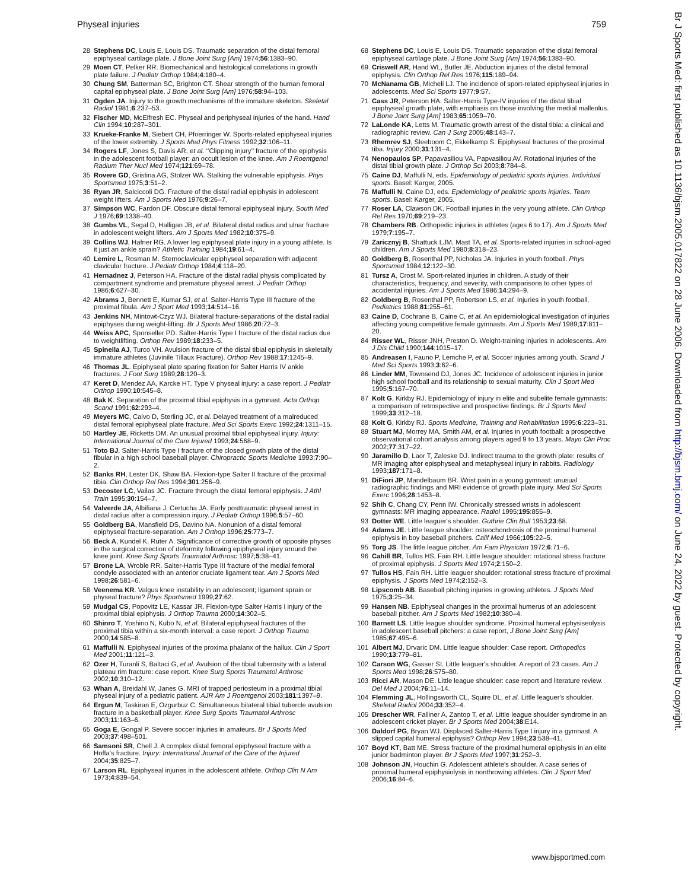Physeal injuries 759
28 Stephens DC, Louis E, Louis DS. Traumatic separation of the distal femoral epiphyseal cartilage plate. J Bone Joint Surg [Am] 1974;56:1383–90.
29 Moen CT, Pelker RR. Biomechanical and histological correlations in growth plate failure. J Pediatr Orthop 1984;4:180–4.
30 Chung SM, Batterman SC, Brighton CT. Shear strength of the human femoral capital epiphyseal plate. J Bone Joint Surg [Am] 1976;58:94–103.
31 Ogden JA. Injury to the growth mechanisms of the immature skeleton. Skeletal Radiol 1981;6:237–53.
32 Fischer MD, McElfresh EC. Physeal and periphyseal injuries of the hand. Hand Clin 1994;10:287–301.
33 Krueke-Franke M, Siebert CH, Pfoerringer W. Sports-related epiphyseal injuries of the lower extremity. J Sports Med Phys Fitness 1992;32:106–11.
34 Rogers LF, Jones S, Davis AR, et al. ‘‘Clipping injury’’ fracture of the epiphysis in the adolescent football player: an occult lesion of the knee. Am J Roentgenol Radium Ther Nucl Med 1974;121:69–78.
35 Rovere GD, Gristina AG, Stolzer WA. Stalking the vulnerable epiphysis. Phys Sportsmed 1975;3:51–2.
36 Ryan JR, Salciccoli DG. Fracture of the distal radial epiphysis in adolescent weight lifters. Am J Sports Med 1976;9:26–7.
37 Simpson WC, Fardon DF. Obscure distal femoral epiphyseal injury. South Med J 1976;69:1338–40.
38 Gumbs VL, Segal D, Halligan JB, et al. Bilateral distal radius and ulnar fracture in adolescent weight lifters. Am J Sports Med 1982;10:375–9.
39 Collins WJ, Hafner RG. A lower leg epiphyseal plate injury in a young athlete. Is it just an ankle sprain? Athletic Training 1984;19:61–4.
40 Lemire L, Rosman M. Sternoclavicular epiphyseal separation with adjacent clavicular fracture. J Pediatr Orthop 1984;4:118–20.
41 Hernadnez J, Peterson HA. Fracture of the distal radial physis complicated by compartment syndrome and premature physeal arrest. J Pediatr Orthop 1986;6:627–30.
42 Abrams J, Bennett E, Kumar SJ, et al. Salter-Harris Type III fracture of the proximal fibula. Am J Sport Med 1993;14:514–16.
43 Jenkins NH, Mintowt-Czyz WJ. Bilateral fracture-separations of the distal radial epiphyses during weight-lifting. Br J Sports Med 1986;20:72–3.
44 Weiss APC, Sponseller PD. Salter-Harris Type I fracture of the distal radius due to weightlifting. Orthop Rev 1989;18:233–5.
45 Spinella AJ, Turco VH. Avulsion fracture of the distal tibial epiphysis in skeletally immature athletes (Juvinile Tillaux Fracture). Orthop Rev 1988;17:1245–9.
46 Thomas JL. Epiphyseal plate sparing fixation for Salter Harris IV ankle fractures. J Foot Surg 1989;28:120–3.
47 Keret D, Mendez AA, Karcke HT. Type V physeal injury: a case report. J Pediatr Orthop 1990;10:545–8.
48 Bak K. Separation of the proximal tibial epiphysis in a gymnast. Acta Orthop Scand 1991;62:293–4.
49 Meyers MC, Calvo D, Sterling JC, et al. Delayed treatment of a malreduced distal femoral epiphyseal plate fracture. Med Sci Sports Exerc 1992;24:1311–15.
50 Hartley JE, Ricketts DM. An unusual proximal tibial epiphyseal injury. Injury: International Journal of the Care Injured 1993;24:568–9.
51 Toto BJ. Salter-Harris Type I fracture of the closed growth plate of the distal fibular in a high school baseball player. Chiropractic Sports Medicine 1993;7:90–2.
52 Banks RH, Lester DK, Shaw BA. Flexion-type Salter II fracture of the proximal tibia. Clin Orthop Rel Res 1994;301:256–9.
53 Decoster LC, Vailas JC. Fracture through the distal femoral epiphysis. J Athl Train 1995;30:154–7.
54 Valverde JA, Albifiana J, Certucha JA. Early posttraumatic physeal arrest in distal radius after a compression injury. J Pediatr Orthop 1996;5:57–60.
55 Goldberg BA, Mansfield DS, Davino NA. Nonunion of a distal femoral epiphyseal fracture-separation. Am J Orthop 1996;25:773–7.
56 Beck A, Kundel K, Ruter A. Significance of corrective growth of opposite physes in the surgical correction of deformity following epiphyseal injury around the knee joint. Knee Surg Sports Traumatol Arthrosc 1997;5:38–41.
57 Brone LA, Wroble RR. Salter-Harris Type III fracture of the medial femoral condyle associated with an anterior cruciate ligament tear. Am J Sports Med 1998;26:581–6.
58 Veenema KR. Valgus knee instability in an adolescent; ligament sprain or physeal fracture? Phys Sportsmed 1999;27:62.
59 Mudgal CS, Popovitz LE, Kassar JR. Flexion-type Salter Harris I injury of the proximal tibial epiphysis. J Orthop Trauma 2000;14:302–5.
60 Shinro T, Yoshino N, Kubo N, et al. Bilateral epiphyseal fractures of the proximal tibia within a six-month interval: a case report. J Orthop Trauma 2000;14:585–8.
61 Maffulli N. Epiphyseal injuries of the proxima phalanx of the hallux. Clin J Sport Med 2001;11:121–3.
62 Ozer H, Turanli S, Baltaci G, et al. Avulsion of the tibial tuberosity with a lateral plateau rim fracture: case report. Knee Surg Sports Traumatol Arthrosc 2002;10:310–12.
63 Whan A, Breidahl W, Janes G. MRI of trapped periosteum in a proximal tibial physeal injury of a pediatric patient. AJR Am J Roentgenol 2003;181:1397–9.
64 Ergun M, Taskiran E, Ozgurbuz C. Simultaneous bilateral tibial tubercle avulsion fracture in a basketball player. Knee Surg Sports Traumatol Arthrosc 2003;11:163–6.
65 Goga E, Gongal P. Severe soccer injuries in amateurs. Br J Sports Med 2003;37:498–501.
66 Samsoni SR, Chell J. A complex distal femoral epiphyseal fracture with a Hoffa's fracture. Injury: International Journal of the Care of the Injured 2004;35:825–7.
67 Larson RL. Epiphyseal injuries in the adolescent athlete. Orthop Clin N Am 1973;4:839–54.
68 Stephens DC, Louis E, Louis DS. Traumatic separation of the distal femoral epiphyseal cartilage plate. J Bone Joint Surg [Am] 1974;56:1383–90.
69 Criswell AR, Hand WL, Butler JE. Abduction injuries of the distal femoral epiphysis. Clin Orthop Rel Res 1976;115:189–94.
70 McNanama GB, Micheli LJ. The incidence of sport-related epiphyseal injuries in adolescents. Med Sci Sports 1977;9:57.
71 Cass JR, Peterson HA. Salter-Harris Type-IV injuries of the distal tibial epiphyseal growth plate, with emphasis on those involving the medial malleolus. J Bone Joint Surg [Am] 1983;65:1059–70.
72 LaLonde KA, Letts M. Traumatic growth arrest of the distal tibia: a clinical and radiographic review. Can J Surg 2005;48:143–7.
73 Rhemrev SJ, Sleeboom C, Ekkelkamp S. Epiphyseal fractures of the proximal tiba. Injury 2000;31:131–4.
74 Nenopaulos SP, Papavasiliou VA, Papvasiliou AV. Rotational injuries of the distal tibial growth plate. J Orthop Sci 2003;8:784–8.
75 Caine DJ, Maffulli N, eds. Epidemiology of pediatric sports injuries. Individual sports. Basel: Karger, 2005.
76 Maffulli N, Caine DJ, eds. Epidemiology of pediatric sports injuries. Team sports. Basel: Karger, 2005.
77 Roser LA, Clawson DK. Football injuries in the very young athlete. Clin Orthop Rel Res 1970;69:219–23.
78 Chambers RB. Orthopedic injuries in athletes (ages 6 to 17). Am J Sports Med 1979;7:195–7.
79 Zaricznyj B, Shattuck LJM, Mast TA, et al. Sports-related injuries in school-aged children. Am J Sports Med 1980;8:318–23.
80 Goldberg B, Rosenthal PP, Nicholas JA. Injuries in youth football. Phys Sportsmed 1984;12:122–30.
81 Tursz A, Crost M. Sport-related injuries in children. A study of their characteristics, frequency, and severity, with comparisons to other types of accidental injuries. Am J Sports Med 1986;14:294–9.
82 Goldberg B, Rosenthal PP, Robertson LS, et al. Injuries in youth football. Pediatrics 1988;81:255–61.
83 Caine D, Cochrane B, Caine C, et al. An epidemiological investigation of injuries affecting young competitive female gymnasts. Am J Sports Med 1989;17:811–20.
84 Risser WL, Risser JNH, Preston D. Weight-training injuries in adolescents. Am J Dis Child 1990;144:1015–17.
85 Andreasen I, Fauno P, Lemche P, et al. Soccer injuries among youth. Scand J Med Sci Sports 1993;3:62–6.
86 Linder MM, Townsend DJ, Jones JC. Incidence of adolescent injuries in junior high school football and its relationship to sexual maturity. Clin J Sport Med 1995;5:167–70.
87 Kolt G, Kirkby RJ. Epidemiology of injury in elite and subelite female gymnasts: a comparison of retrospective and prospective findings. Br J Sports Med 1999;33:312–18.
88 Kolt G, Kirkby RJ. Sports Medicine, Training and Rehabilitation 1995;6:223–31.
89 Stuart MJ, Morrey MA, Smith AM, et al. Injuries in youth football: a prospective observational cohort analysis among players aged 9 to 13 years. Mayo Clin Proc 2002;77:317–22.
90 Jaramillo D, Laor T, Zaleske DJ. Indirect trauma to the growth plate: results of MR imaging after episphyseal and metaphyseal injury in rabbits. Radiology 1993;187:171–8.
91 DiFiori JP, Mandelbaum BR. Wrist pain in a young gymnast: unusual radiographic findings and MRI evidence of growth plate injury. Med Sci Sports Exerc 1996;28:1453–8.
92 Shih C, Chang CY, Penn IW. Chronically stressed wrists in adolescent gymnasts: MR imaging appearance. Radiol 1995;195:855–9.
93 Dotter WE. Little leaguer's shoulder. Guthrie Clin Bull 1953;23:68.
94 Adams JE. Little league shoulder: osteochondrosis of the proximal humeral epiphysis in boy baseball pitchers. Calif Med 1966;105:22–5.
95 Torg JS. The little league pitcher. Am Fam Physician 1972;6:71–6.
96 Cahill BR, Tullos HS, Fain RH. Little league shoulder: rotational stress fracture of proximal epiphysis. J Sports Med 1974;2:150–2.
97 Tullos HS, Fain RH. Little leaguer shoulder: rotational stress fracture of proximal epiphysis. J Sports Med 1974;2:152–3.
98 Lipscomb AB. Baseball pitching injuries in growing athletes. J Sports Med 1975;3:25–34.
99 Hansen NB. Epiphyseal changes in the proximal humerus of an adolescent baseball pitcher. Am J Sports Med 1982;10:380–4.
100 Barnett LS. Little league shoulder syndrome. Proximal humeral ephysiseolysis in adolescent baseball pitchers: a case report, J Bone Joint Surg [Am] 1985;67:495–6.
101 Albert MJ, Drvaric DM. Little league shoulder: Case report. Orthopedics 1990;13:779–81.
102 Carson WG, Gasser SI. Little leaguer's shoulder. A report of 23 cases. Am J Sports Med 1998;26:575–80.
103 Ricci AR, Mason DE. Little league shoulder: case report and literature review. Del Med J 2004;76:11–14.
104 Flemming JL, Hollingsworth CL, Squire DL, et al. Little leaguer's shoulder. Skeletal Radiol 2004;33:352–4.
105 Drescher WR, Falliner A, Zantop T, et al. Little league shoulder syndrome in an adolescent cricket player. Br J Sports Med 2004;38:E14.
106 Daldorf PG, Bryan WJ. Displaced Salter-Harris Type I injury in a gymnast. A slipped capital humeral epiphysis? Orthop Rev 1994;23:538–41.
107 Boyd KT, Batt ME. Stress fracture of the proximal humeral epiphysis in an elite junior badminton player. Br J Sports Med 1997;31:252–3.
108 Johnson JN, Houchin G. Adolescent athlete's shoulder. A case series of proximal humeral epiphysiolysis in nonthrowing athletes. Clin J Sport Med 2006;16:84–6.
Br J Sports Med: first published as 10.1136/bjsm.2005.017822 on 28 June 2006. Downloaded from http://bjsm.bmj.com/ on June 24, 2022 by guest. Protected by copyright.
www.bjsportmed.com